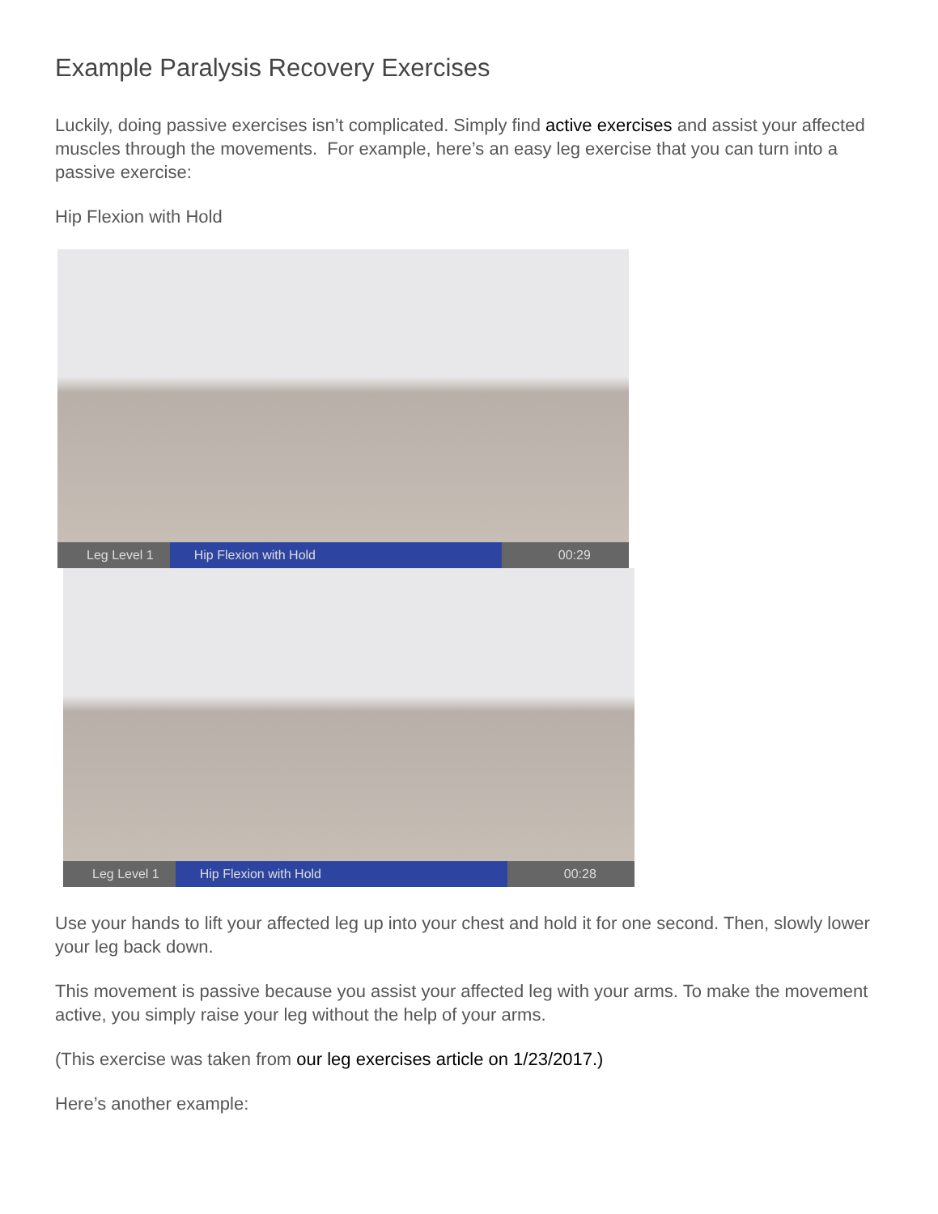Example Paralysis Recovery Exercises
Luckily, doing passive exercises isn’t complicated. Simply find active exercises and assist your affected muscles through the movements. For example, here’s an easy leg exercise that you can turn into a passive exercise:
Hip Flexion with Hold
Leg Level 1 Hip Flexion with Hold 00:29
Leg Level 1 Hip Flexion with Hold 00:28
Use your hands to lift your affected leg up into your chest and hold it for one second. Then, slowly lower your leg back down.
This movement is passive because you assist your affected leg with your arms. To make the movement active, you simply raise your leg without the help of your arms.
(This exercise was taken from our leg exercises article on 1/23/2017.)
Here’s another example: